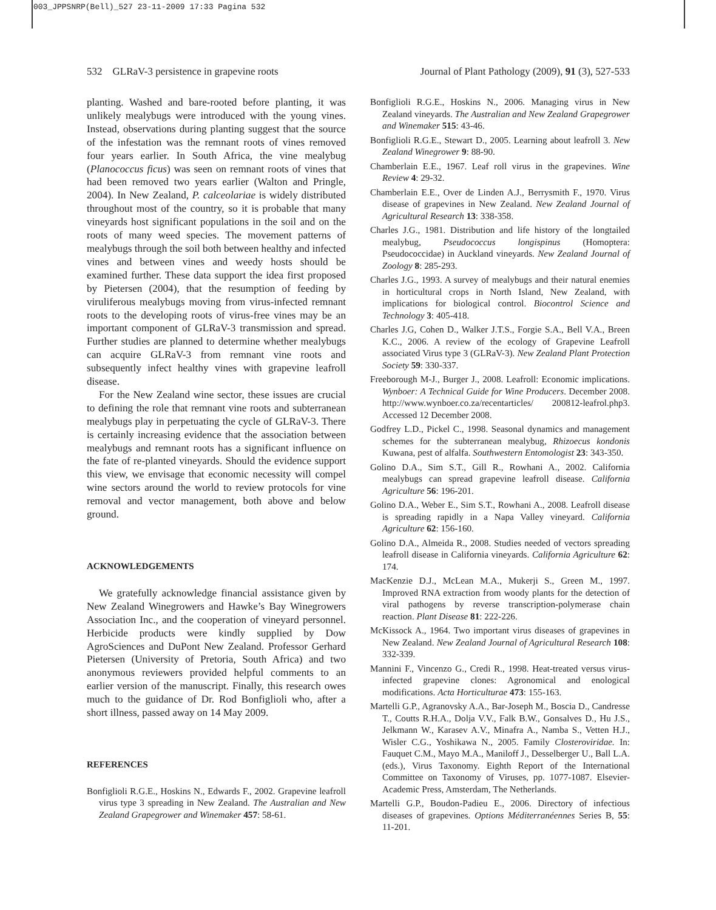003_JPPSNRP(Bell)_527 23-11-2009 17:33 Pagina 532
532 GLRaV-3 persistence in grapevine roots Journal of Plant Pathology (2009), 91 (3), 527-533
planting. Washed and bare-rooted before planting, it was unlikely mealybugs were introduced with the young vines. Instead, observations during planting suggest that the source of the infestation was the remnant roots of vines removed four years earlier. In South Africa, the vine mealybug (Planococcus ficus) was seen on remnant roots of vines that had been removed two years earlier (Walton and Pringle, 2004). In New Zealand, P. calceolariae is widely distributed throughout most of the country, so it is probable that many vineyards host significant populations in the soil and on the roots of many weed species. The movement patterns of mealybugs through the soil both between healthy and infected vines and between vines and weedy hosts should be examined further. These data support the idea first proposed by Pietersen (2004), that the resumption of feeding by viruliferous mealybugs moving from virus-infected remnant roots to the developing roots of virus-free vines may be an important component of GLRaV-3 transmission and spread. Further studies are planned to determine whether mealybugs can acquire GLRaV-3 from remnant vine roots and subsequently infect healthy vines with grapevine leafroll disease.
For the New Zealand wine sector, these issues are crucial to defining the role that remnant vine roots and subterranean mealybugs play in perpetuating the cycle of GLRaV-3. There is certainly increasing evidence that the association between mealybugs and remnant roots has a significant influence on the fate of re-planted vineyards. Should the evidence support this view, we envisage that economic necessity will compel wine sectors around the world to review protocols for vine removal and vector management, both above and below ground.
ACKNOWLEDGEMENTS
We gratefully acknowledge financial assistance given by New Zealand Winegrowers and Hawke’s Bay Winegrowers Association Inc., and the cooperation of vineyard personnel. Herbicide products were kindly supplied by Dow AgroSciences and DuPont New Zealand. Professor Gerhard Pietersen (University of Pretoria, South Africa) and two anonymous reviewers provided helpful comments to an earlier version of the manuscript. Finally, this research owes much to the guidance of Dr. Rod Bonfiglioli who, after a short illness, passed away on 14 May 2009.
REFERENCES
Bonfiglioli R.G.E., Hoskins N., Edwards F., 2002. Grapevine leafroll virus type 3 spreading in New Zealand. The Australian and New Zealand Grapegrower and Winemaker 457: 58-61.
Bonfiglioli R.G.E., Hoskins N., 2006. Managing virus in New Zealand vineyards. The Australian and New Zealand Grapegrower and Winemaker 515: 43-46.
Bonfiglioli R.G.E., Stewart D., 2005. Learning about leafroll 3. New Zealand Winegrower 9: 88-90.
Chamberlain E.E., 1967. Leaf roll virus in the grapevines. Wine Review 4: 29-32.
Chamberlain E.E., Over de Linden A.J., Berrysmith F., 1970. Virus disease of grapevines in New Zealand. New Zealand Journal of Agricultural Research 13: 338-358.
Charles J.G., 1981. Distribution and life history of the longtailed mealybug, Pseudococcus longispinus (Homoptera: Pseudococcidae) in Auckland vineyards. New Zealand Journal of Zoology 8: 285-293.
Charles J.G., 1993. A survey of mealybugs and their natural enemies in horticultural crops in North Island, New Zealand, with implications for biological control. Biocontrol Science and Technology 3: 405-418.
Charles J.G, Cohen D., Walker J.T.S., Forgie S.A., Bell V.A., Breen K.C., 2006. A review of the ecology of Grapevine Leafroll associated Virus type 3 (GLRaV-3). New Zealand Plant Protection Society 59: 330-337.
Freeborough M-J., Burger J., 2008. Leafroll: Economic implications. Wynboer: A Technical Guide for Wine Producers. December 2008. http://www.wynboer.co.za/recentarticles/ 200812-leafrol.php3. Accessed 12 December 2008.
Godfrey L.D., Pickel C., 1998. Seasonal dynamics and management schemes for the subterranean mealybug, Rhizoecus kondonis Kuwana, pest of alfalfa. Southwestern Entomologist 23: 343-350.
Golino D.A., Sim S.T., Gill R., Rowhani A., 2002. California mealybugs can spread grapevine leafroll disease. California Agriculture 56: 196-201.
Golino D.A., Weber E., Sim S.T., Rowhani A., 2008. Leafroll disease is spreading rapidly in a Napa Valley vineyard. California Agriculture 62: 156-160.
Golino D.A., Almeida R., 2008. Studies needed of vectors spreading leafroll disease in California vineyards. California Agriculture 62: 174.
MacKenzie D.J., McLean M.A., Mukerji S., Green M., 1997. Improved RNA extraction from woody plants for the detection of viral pathogens by reverse transcription-polymerase chain reaction. Plant Disease 81: 222-226.
McKissock A., 1964. Two important virus diseases of grapevines in New Zealand. New Zealand Journal of Agricultural Research 108: 332-339.
Mannini F., Vincenzo G., Credi R., 1998. Heat-treated versus virus-infected grapevine clones: Agronomical and enological modifications. Acta Horticulturae 473: 155-163.
Martelli G.P., Agranovsky A.A., Bar-Joseph M., Boscia D., Candresse T., Coutts R.H.A., Dolja V.V., Falk B.W., Gonsalves D., Hu J.S., Jelkmann W., Karasev A.V., Minafra A., Namba S., Vetten H.J., Wisler C.G., Yoshikawa N., 2005. Family Closteroviridae. In: Fauquet C.M., Mayo M.A., Maniloff J., Desselberger U., Ball L.A. (eds.), Virus Taxonomy. Eighth Report of the International Committee on Taxonomy of Viruses, pp. 1077-1087. Elsevier-Academic Press, Amsterdam, The Netherlands.
Martelli G.P., Boudon-Padieu E., 2006. Directory of infectious diseases of grapevines. Options Méditerranéennes Series B, 55: 11-201.